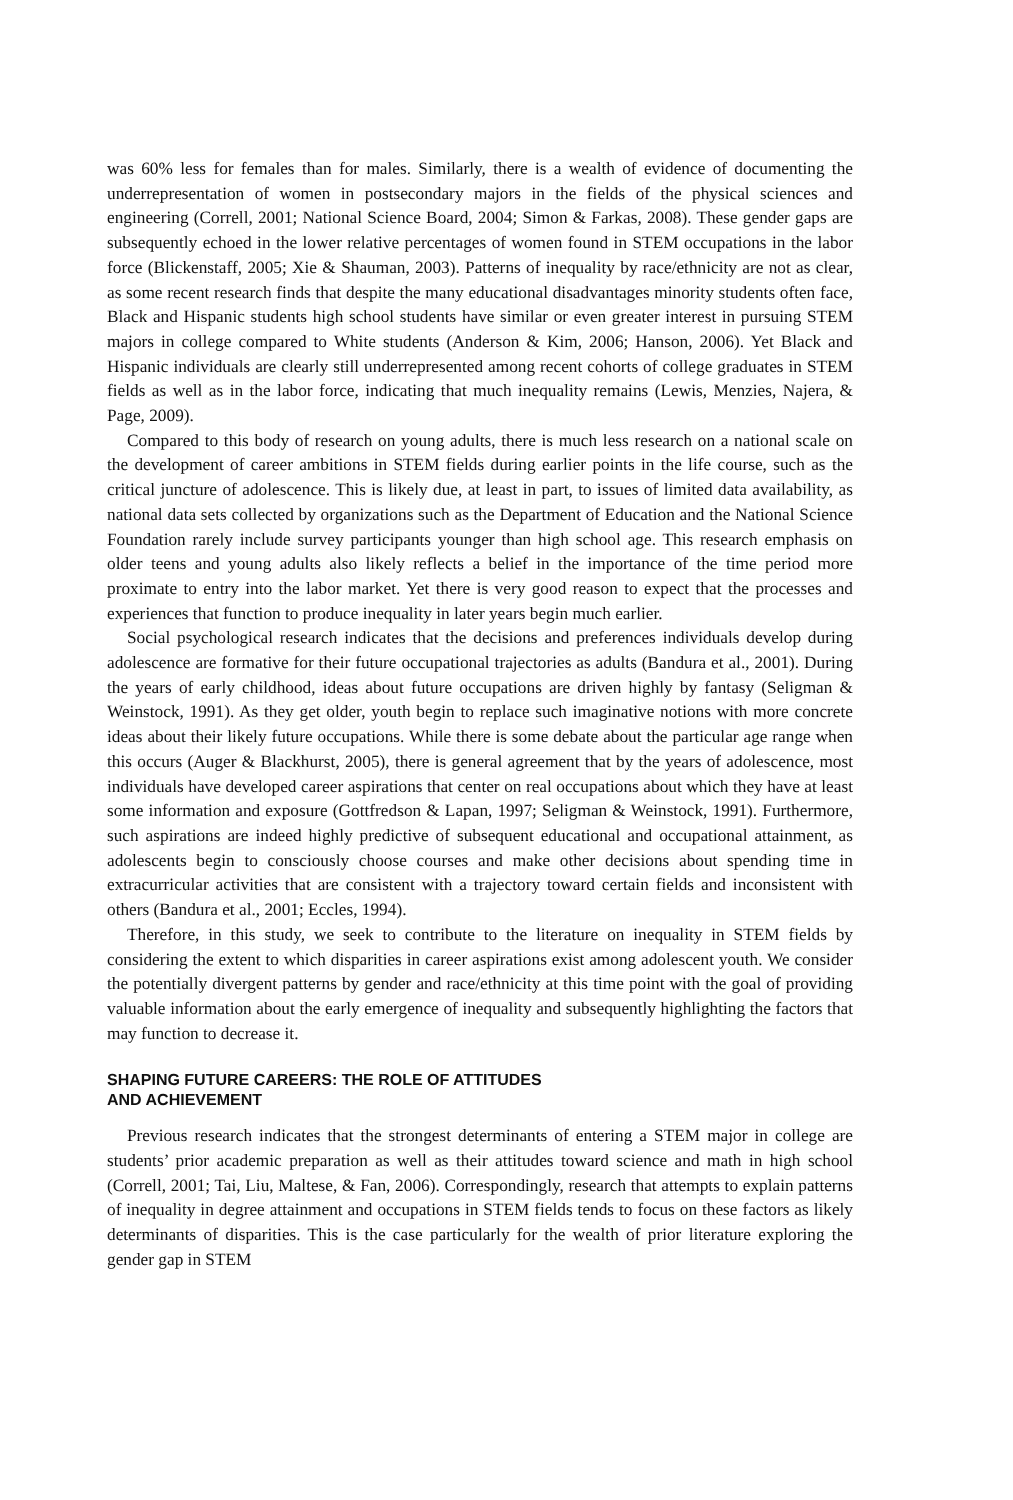was 60% less for females than for males. Similarly, there is a wealth of evidence of documenting the underrepresentation of women in postsecondary majors in the fields of the physical sciences and engineering (Correll, 2001; National Science Board, 2004; Simon & Farkas, 2008). These gender gaps are subsequently echoed in the lower relative percentages of women found in STEM occupations in the labor force (Blickenstaff, 2005; Xie & Shauman, 2003). Patterns of inequality by race/ethnicity are not as clear, as some recent research finds that despite the many educational disadvantages minority students often face, Black and Hispanic students high school students have similar or even greater interest in pursuing STEM majors in college compared to White students (Anderson & Kim, 2006; Hanson, 2006). Yet Black and Hispanic individuals are clearly still underrepresented among recent cohorts of college graduates in STEM fields as well as in the labor force, indicating that much inequality remains (Lewis, Menzies, Najera, & Page, 2009).
Compared to this body of research on young adults, there is much less research on a national scale on the development of career ambitions in STEM fields during earlier points in the life course, such as the critical juncture of adolescence. This is likely due, at least in part, to issues of limited data availability, as national data sets collected by organizations such as the Department of Education and the National Science Foundation rarely include survey participants younger than high school age. This research emphasis on older teens and young adults also likely reflects a belief in the importance of the time period more proximate to entry into the labor market. Yet there is very good reason to expect that the processes and experiences that function to produce inequality in later years begin much earlier.
Social psychological research indicates that the decisions and preferences individuals develop during adolescence are formative for their future occupational trajectories as adults (Bandura et al., 2001). During the years of early childhood, ideas about future occupations are driven highly by fantasy (Seligman & Weinstock, 1991). As they get older, youth begin to replace such imaginative notions with more concrete ideas about their likely future occupations. While there is some debate about the particular age range when this occurs (Auger & Blackhurst, 2005), there is general agreement that by the years of adolescence, most individuals have developed career aspirations that center on real occupations about which they have at least some information and exposure (Gottfredson & Lapan, 1997; Seligman & Weinstock, 1991). Furthermore, such aspirations are indeed highly predictive of subsequent educational and occupational attainment, as adolescents begin to consciously choose courses and make other decisions about spending time in extracurricular activities that are consistent with a trajectory toward certain fields and inconsistent with others (Bandura et al., 2001; Eccles, 1994).
Therefore, in this study, we seek to contribute to the literature on inequality in STEM fields by considering the extent to which disparities in career aspirations exist among adolescent youth. We consider the potentially divergent patterns by gender and race/ethnicity at this time point with the goal of providing valuable information about the early emergence of inequality and subsequently highlighting the factors that may function to decrease it.
SHAPING FUTURE CAREERS: THE ROLE OF ATTITUDES
AND ACHIEVEMENT
Previous research indicates that the strongest determinants of entering a STEM major in college are students’ prior academic preparation as well as their attitudes toward science and math in high school (Correll, 2001; Tai, Liu, Maltese, & Fan, 2006). Correspondingly, research that attempts to explain patterns of inequality in degree attainment and occupations in STEM fields tends to focus on these factors as likely determinants of disparities. This is the case particularly for the wealth of prior literature exploring the gender gap in STEM